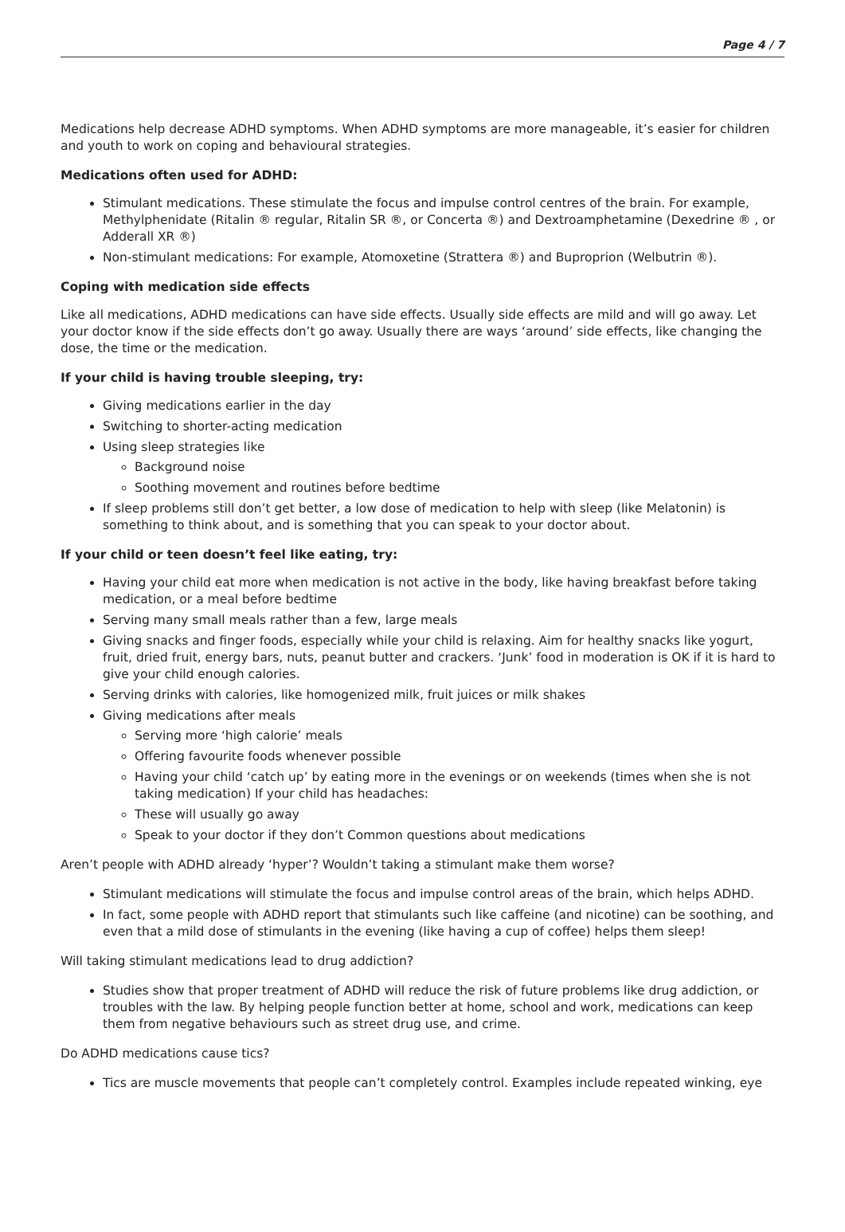Page 4 / 7
Medications help decrease ADHD symptoms. When ADHD symptoms are more manageable, it’s easier for children and youth to work on coping and behavioural strategies.
Medications often used for ADHD:
Stimulant medications. These stimulate the focus and impulse control centres of the brain. For example, Methylphenidate (Ritalin ® regular, Ritalin SR ®, or Concerta ®) and Dextroamphetamine (Dexedrine ® , or Adderall XR ®)
Non-stimulant medications: For example, Atomoxetine (Strattera ®) and Buproprion (Welbutrin ®).
Coping with medication side effects
Like all medications, ADHD medications can have side effects. Usually side effects are mild and will go away. Let your doctor know if the side effects don’t go away. Usually there are ways ‘around’ side effects, like changing the dose, the time or the medication.
If your child is having trouble sleeping, try:
Giving medications earlier in the day
Switching to shorter-acting medication
Using sleep strategies like
Background noise
Soothing movement and routines before bedtime
If sleep problems still don’t get better, a low dose of medication to help with sleep (like Melatonin) is something to think about, and is something that you can speak to your doctor about.
If your child or teen doesn’t feel like eating, try:
Having your child eat more when medication is not active in the body, like having breakfast before taking medication, or a meal before bedtime
Serving many small meals rather than a few, large meals
Giving snacks and finger foods, especially while your child is relaxing. Aim for healthy snacks like yogurt, fruit, dried fruit, energy bars, nuts, peanut butter and crackers. ‘Junk’ food in moderation is OK if it is hard to give your child enough calories.
Serving drinks with calories, like homogenized milk, fruit juices or milk shakes
Giving medications after meals
Serving more ‘high calorie’ meals
Offering favourite foods whenever possible
Having your child ‘catch up’ by eating more in the evenings or on weekends (times when she is not taking medication) If your child has headaches:
These will usually go away
Speak to your doctor if they don’t Common questions about medications
Aren’t people with ADHD already ‘hyper’? Wouldn’t taking a stimulant make them worse?
Stimulant medications will stimulate the focus and impulse control areas of the brain, which helps ADHD.
In fact, some people with ADHD report that stimulants such like caffeine (and nicotine) can be soothing, and even that a mild dose of stimulants in the evening (like having a cup of coffee) helps them sleep!
Will taking stimulant medications lead to drug addiction?
Studies show that proper treatment of ADHD will reduce the risk of future problems like drug addiction, or troubles with the law. By helping people function better at home, school and work, medications can keep them from negative behaviours such as street drug use, and crime.
Do ADHD medications cause tics?
Tics are muscle movements that people can’t completely control. Examples include repeated winking, eye